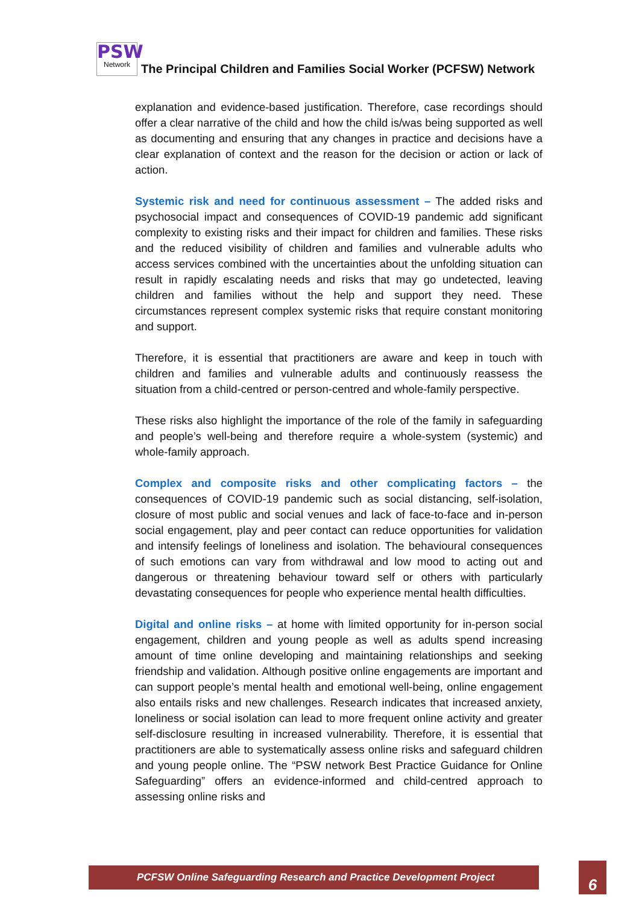PSW
Network
The Principal Children and Families Social Worker (PCFSW) Network
explanation and evidence-based justification. Therefore, case recordings should offer a clear narrative of the child and how the child is/was being supported as well as documenting and ensuring that any changes in practice and decisions have a clear explanation of context and the reason for the decision or action or lack of action.
Systemic risk and need for continuous assessment – The added risks and psychosocial impact and consequences of COVID-19 pandemic add significant complexity to existing risks and their impact for children and families. These risks and the reduced visibility of children and families and vulnerable adults who access services combined with the uncertainties about the unfolding situation can result in rapidly escalating needs and risks that may go undetected, leaving children and families without the help and support they need. These circumstances represent complex systemic risks that require constant monitoring and support.
Therefore, it is essential that practitioners are aware and keep in touch with children and families and vulnerable adults and continuously reassess the situation from a child-centred or person-centred and whole-family perspective.
These risks also highlight the importance of the role of the family in safeguarding and people’s well-being and therefore require a whole-system (systemic) and whole-family approach.
Complex and composite risks and other complicating factors – the consequences of COVID-19 pandemic such as social distancing, self-isolation, closure of most public and social venues and lack of face-to-face and in-person social engagement, play and peer contact can reduce opportunities for validation and intensify feelings of loneliness and isolation. The behavioural consequences of such emotions can vary from withdrawal and low mood to acting out and dangerous or threatening behaviour toward self or others with particularly devastating consequences for people who experience mental health difficulties.
Digital and online risks – at home with limited opportunity for in-person social engagement, children and young people as well as adults spend increasing amount of time online developing and maintaining relationships and seeking friendship and validation. Although positive online engagements are important and can support people’s mental health and emotional well-being, online engagement also entails risks and new challenges. Research indicates that increased anxiety, loneliness or social isolation can lead to more frequent online activity and greater self-disclosure resulting in increased vulnerability. Therefore, it is essential that practitioners are able to systematically assess online risks and safeguard children and young people online. The “PSW network Best Practice Guidance for Online Safeguarding” offers an evidence-informed and child-centred approach to assessing online risks and
PCFSW Online Safeguarding Research and Practice Development Project 6